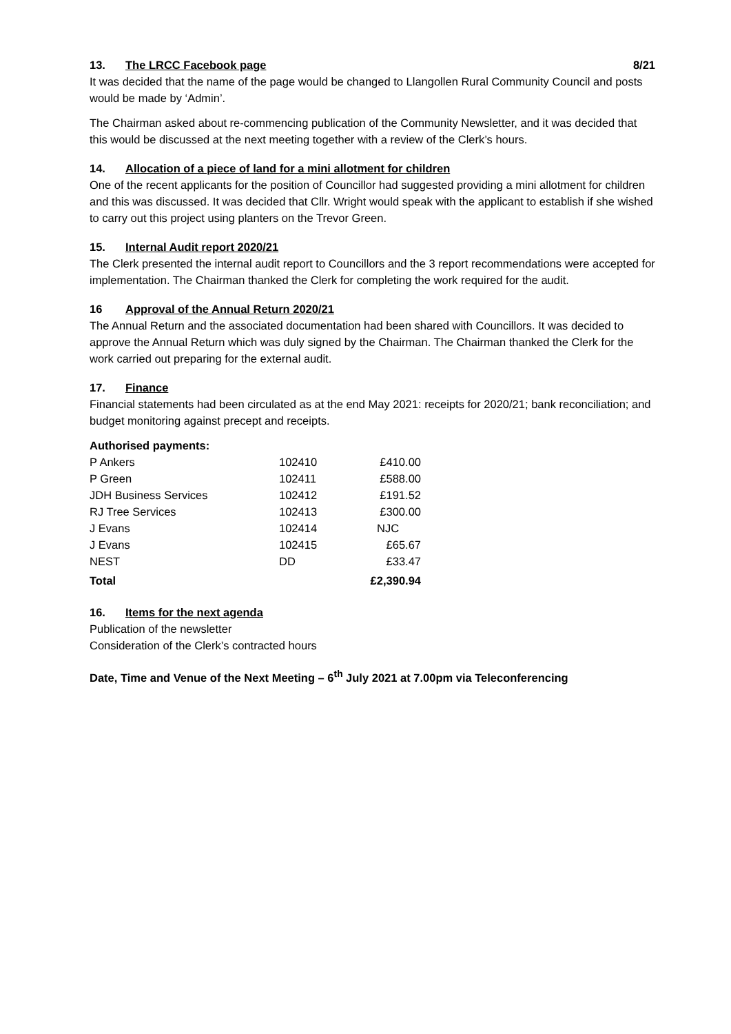13. The LRCC Facebook page 8/21
It was decided that the name of the page would be changed to Llangollen Rural Community Council and posts would be made by ‘Admin’.
The Chairman asked about re-commencing publication of the Community Newsletter, and it was decided that this would be discussed at the next meeting together with a review of the Clerk’s hours.
14. Allocation of a piece of land for a mini allotment for children
One of the recent applicants for the position of Councillor had suggested providing a mini allotment for children and this was discussed. It was decided that Cllr. Wright would speak with the applicant to establish if she wished to carry out this project using planters on the Trevor Green.
15. Internal Audit report 2020/21
The Clerk presented the internal audit report to Councillors and the 3 report recommendations were accepted for implementation. The Chairman thanked the Clerk for completing the work required for the audit.
16 Approval of the Annual Return 2020/21
The Annual Return and the associated documentation had been shared with Councillors. It was decided to approve the Annual Return which was duly signed by the Chairman. The Chairman thanked the Clerk for the work carried out preparing for the external audit.
17. Finance
Financial statements had been circulated as at the end May 2021: receipts for 2020/21; bank reconciliation; and budget monitoring against precept and receipts.
Authorised payments:
| P Ankers | 102410 | £410.00 |
| P Green | 102411 | £588.00 |
| JDH Business Services | 102412 | £191.52 |
| RJ Tree Services | 102413 | £300.00 |
| J Evans | 102414 | NJC |
| J Evans | 102415 | £65.67 |
| NEST | DD | £33.47 |
| Total | | £2,390.94 |
16. Items for the next agenda
Publication of the newsletter
Consideration of the Clerk’s contracted hours
Date, Time and Venue of the Next Meeting – 6<sup>th</sup> July 2021 at 7.00pm via Teleconferencing